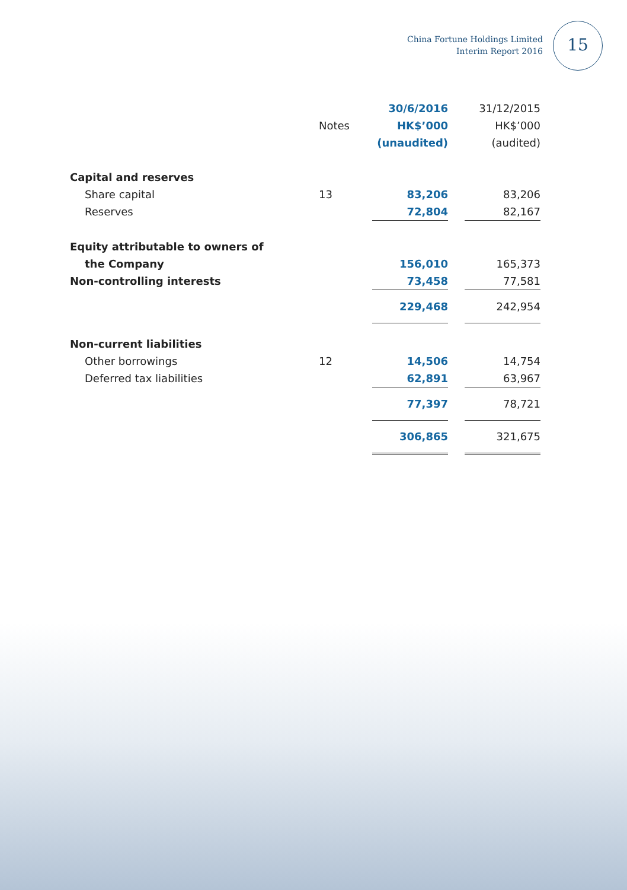China Fortune Holdings Limited
Interim Report 2016
15
| | | 30/6/2016 | | 31/12/2015 |
| --- | --- | --- | --- | --- |
| | Notes | HK$’000 | | HK$’000 |
| | | (unaudited) | | (audited) |
| Capital and reserves | | | | |
| Share capital | 13 | 83,206 | | 83,206 |
| Reserves | | 72,804 | | 82,167 |
| Equity attributable to owners of | | | | |
| the Company | | 156,010 | | 165,373 |
| Non-controlling interests | | 73,458 | | 77,581 |
| | | 229,468 | | 242,954 |
| Non-current liabilities | | | | |
| Other borrowings | 12 | 14,506 | | 14,754 |
| Deferred tax liabilities | | 62,891 | | 63,967 |
| | | 77,397 | | 78,721 |
| | | 306,865 | | 321,675 |